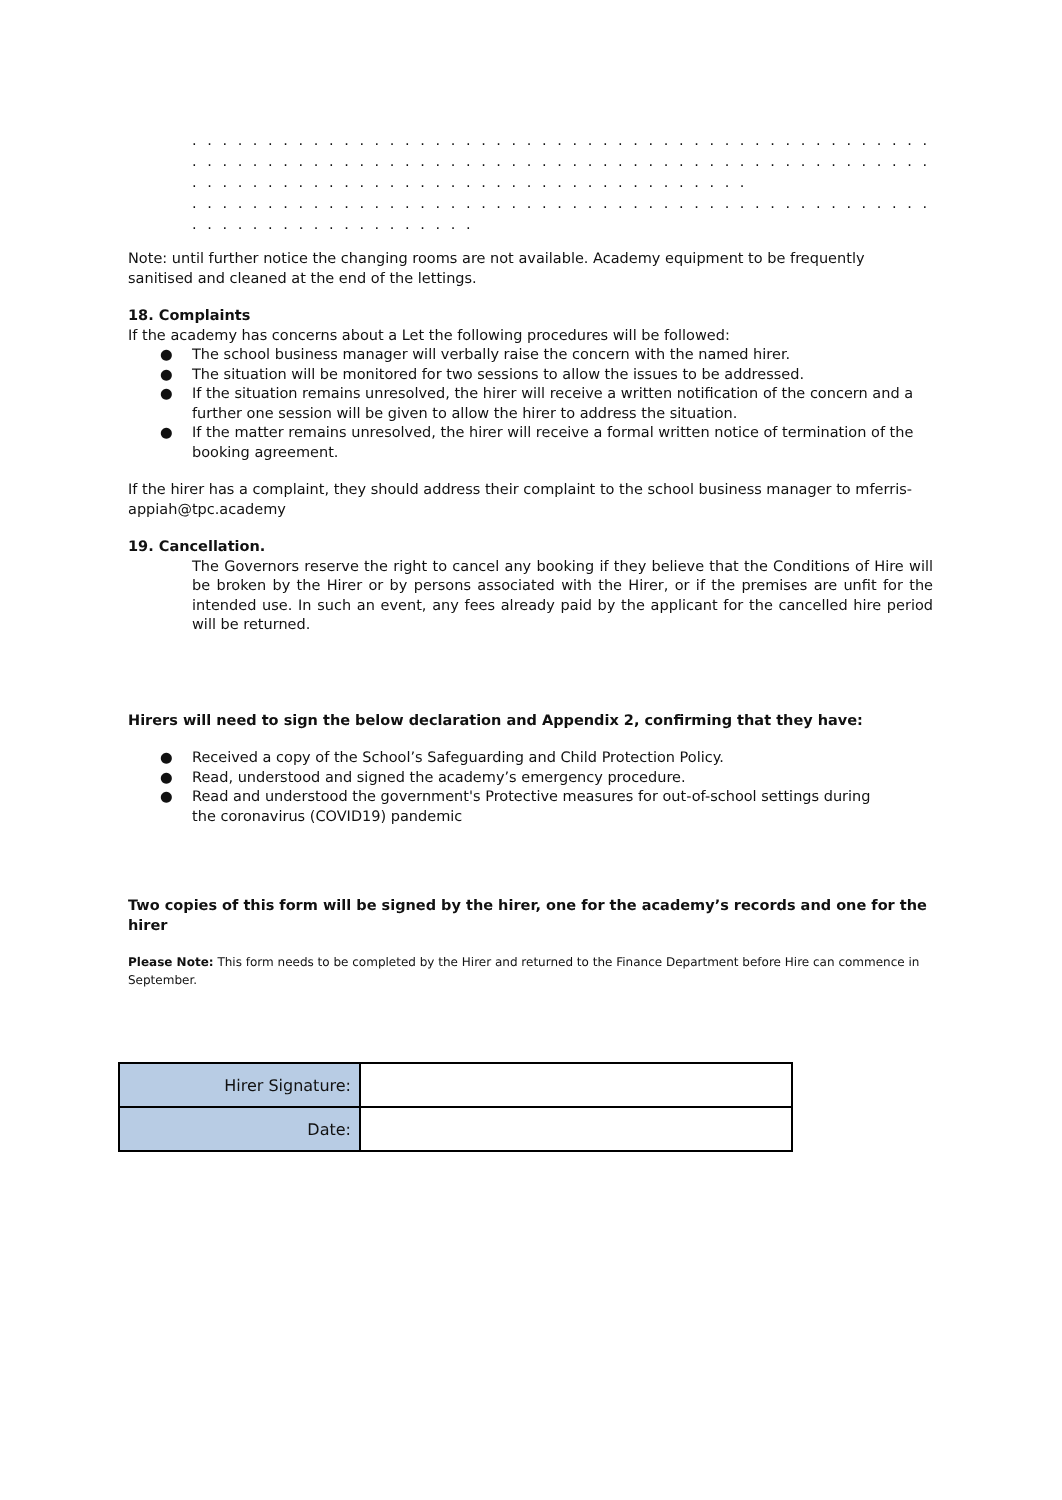. . . . . . . . . . . . . . . . . . . . . . . . . . . . . . . . . . . . . . . . . . . . . . . . . . . . . . . . . . . . . . . . . . . . . . . . . . . . . . .
. . . . . . . . . . . . . . . . . . . . . . . . . . . . . . . . . . . . . . . . . . . . . . . . . . . . . . . . . . . . . . . . . . . . . . . . . . . . . . .
. . . . . . . . . . . . . . . . . . . . . . . . . . . . . . . . . . . . .
. . . . . . . . . . . . . . . . . . . . . . . . . . . . . . . . . . . . . . . . . . . . . . . . . . . . . . . . . . . . . . . . . . . . . . . . . . . . . . .
. . . . . . . . . . . . . . . . . . .
Note: until further notice the changing rooms are not available. Academy equipment to be frequently sanitised and cleaned at the end of the lettings.
18. Complaints
If the academy has concerns about a Let the following procedures will be followed:
● The school business manager will verbally raise the concern with the named hirer.
● The situation will be monitored for two sessions to allow the issues to be addressed.
● If the situation remains unresolved, the hirer will receive a written notification of the concern and a further one session will be given to allow the hirer to address the situation.
● If the matter remains unresolved, the hirer will receive a formal written notice of termination of the booking agreement.
If the hirer has a complaint, they should address their complaint to the school business manager to mferris-appiah@tpc.academy
19. Cancellation.
The Governors reserve the right to cancel any booking if they believe that the Conditions of Hire will be broken by the Hirer or by persons associated with the Hirer, or if the premises are unfit for the intended use. In such an event, any fees already paid by the applicant for the cancelled hire period will be returned.
Hirers will need to sign the below declaration and Appendix 2, confirming that they have:
● Received a copy of the School’s Safeguarding and Child Protection Policy.
● Read, understood and signed the academy’s emergency procedure.
● Read and understood the government's Protective measures for out-of-school settings during the coronavirus (COVID19) pandemic
Two copies of this form will be signed by the hirer, one for the academy’s records and one for the hirer
Please Note: This form needs to be completed by the Hirer and returned to the Finance Department before Hire can commence in September.
| Hirer Signature: | |
| Date: | |